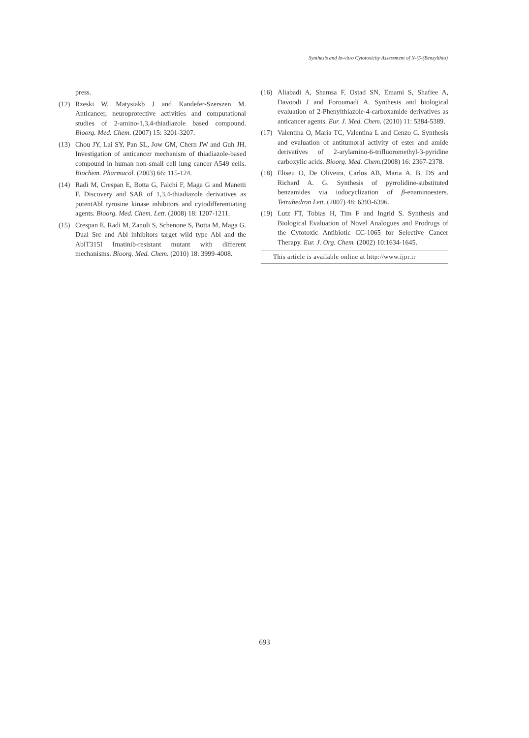Synthesis and In-vitro Cytotoxicity Assessment of N-(5-(Benzylthio)
press.
(12) Rzeski W, Matysiakb J and Kandefer-Szerszen M. Anticancer, neuroprotective activities and computational studies of 2-amino-1,3,4-thiadiazole based compound. Bioorg. Med. Chem. (2007) 15: 3201-3207.
(13) Chou JY, Lai SY, Pan SL, Jow GM, Chern JW and Guh JH. Investigation of anticancer mechanism of thiadiazole-based compound in human non-small cell lung cancer A549 cells. Biochem. Pharmacol. (2003) 66: 115-124.
(14) Radi M, Crespan E, Botta G, Falchi F, Maga G and Manetti F. Discovery and SAR of 1,3,4-thiadiazole derivatives as potentAbl tyrosine kinase inhibitors and cytodifferentiating agents. Bioorg. Med. Chem. Lett. (2008) 18: 1207-1211.
(15) Crespan E, Radi M, Zanoli S, Schenone S, Botta M, Maga G. Dual Src and Abl inhibitors target wild type Abl and the AblT315I Imatinib-resistant mutant with different mechanisms. Bioorg. Med. Chem. (2010) 18: 3999-4008.
(16) Aliabadi A, Shamsa F, Ostad SN, Emami S, Shafiee A, Davoodi J and Foroumadi A. Synthesis and biological evaluation of 2-Phenylthiazole-4-carboxamide derivatives as anticancer agents. Eur. J. Med. Chem. (2010) 11: 5384-5389.
(17) Valentina O, Maria TC, Valentina L and Cenzo C. Synthesis and evaluation of antitumoral activity of ester and amide derivatives of 2-arylamino-6-trifluoromethyl-3-pyridine carboxylic acids. Bioorg. Med. Chem.(2008) 16: 2367-2378.
(18) Eliseu O, De Oliveira, Carlos AB, Maria A. B. DS and Richard A. G. Synthesis of pyrrolidine-substituted benzamides via iodocyclization of β-enaminoesters. Tetrahedron Lett. (2007) 48: 6393-6396.
(19) Lutz FT, Tobias H, Tim F and Ingrid S. Synthesis and Biological Evaluation of Novel Analogues and Prodrugs of the Cytotoxic Antibiotic CC-1065 for Selective Cancer Therapy. Eur. J. Org. Chem. (2002) 10:1634-1645.
This article is available online at http://www.ijpr.ir
693